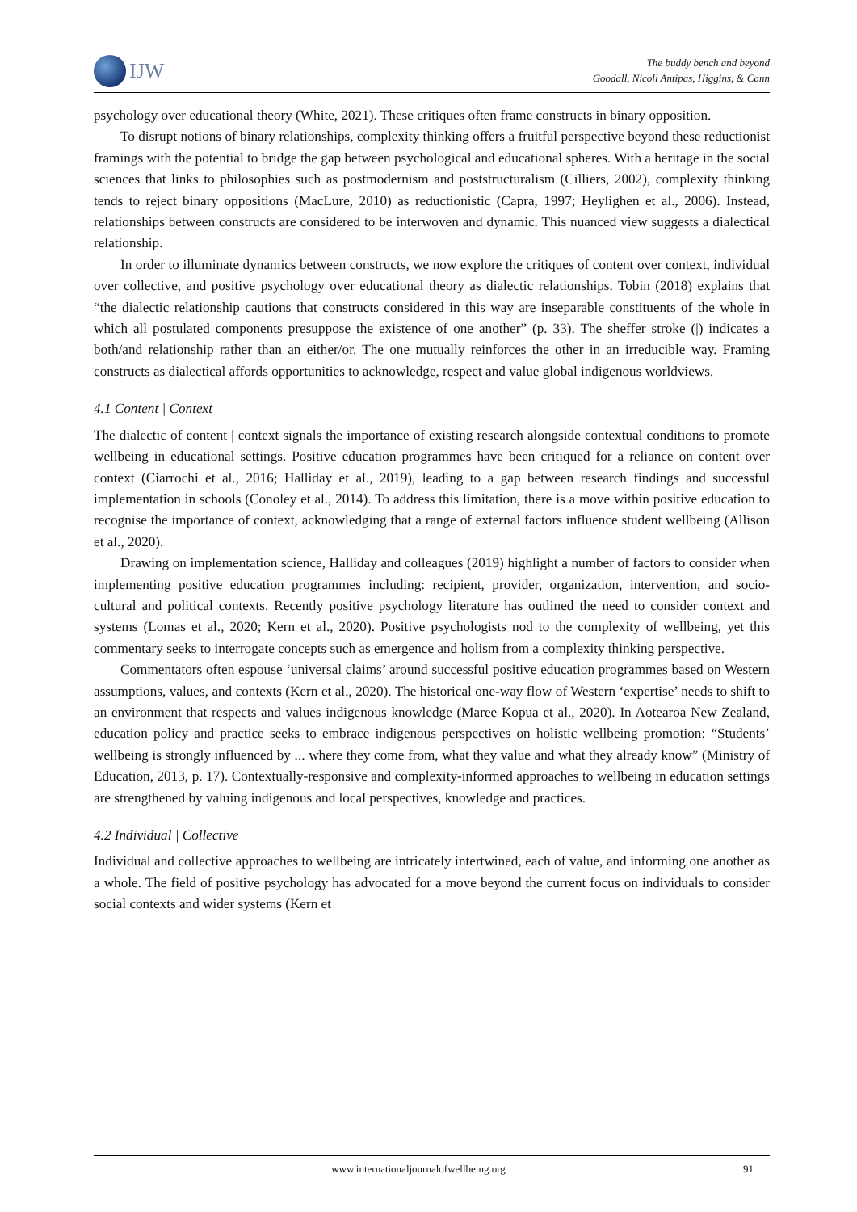IJW
The buddy bench and beyond
Goodall, Nicoll Antipas, Higgins, & Cann
psychology over educational theory (White, 2021). These critiques often frame constructs in binary opposition.
To disrupt notions of binary relationships, complexity thinking offers a fruitful perspective beyond these reductionist framings with the potential to bridge the gap between psychological and educational spheres. With a heritage in the social sciences that links to philosophies such as postmodernism and poststructuralism (Cilliers, 2002), complexity thinking tends to reject binary oppositions (MacLure, 2010) as reductionistic (Capra, 1997; Heylighen et al., 2006). Instead, relationships between constructs are considered to be interwoven and dynamic. This nuanced view suggests a dialectical relationship.
In order to illuminate dynamics between constructs, we now explore the critiques of content over context, individual over collective, and positive psychology over educational theory as dialectic relationships. Tobin (2018) explains that “the dialectic relationship cautions that constructs considered in this way are inseparable constituents of the whole in which all postulated components presuppose the existence of one another” (p. 33). The sheffer stroke (|) indicates a both/and relationship rather than an either/or. The one mutually reinforces the other in an irreducible way. Framing constructs as dialectical affords opportunities to acknowledge, respect and value global indigenous worldviews.
4.1 Content | Context
The dialectic of content | context signals the importance of existing research alongside contextual conditions to promote wellbeing in educational settings. Positive education programmes have been critiqued for a reliance on content over context (Ciarrochi et al., 2016; Halliday et al., 2019), leading to a gap between research findings and successful implementation in schools (Conoley et al., 2014). To address this limitation, there is a move within positive education to recognise the importance of context, acknowledging that a range of external factors influence student wellbeing (Allison et al., 2020).
Drawing on implementation science, Halliday and colleagues (2019) highlight a number of factors to consider when implementing positive education programmes including: recipient, provider, organization, intervention, and socio-cultural and political contexts. Recently positive psychology literature has outlined the need to consider context and systems (Lomas et al., 2020; Kern et al., 2020). Positive psychologists nod to the complexity of wellbeing, yet this commentary seeks to interrogate concepts such as emergence and holism from a complexity thinking perspective.
Commentators often espouse ‘universal claims’ around successful positive education programmes based on Western assumptions, values, and contexts (Kern et al., 2020). The historical one-way flow of Western ‘expertise’ needs to shift to an environment that respects and values indigenous knowledge (Maree Kopua et al., 2020). In Aotearoa New Zealand, education policy and practice seeks to embrace indigenous perspectives on holistic wellbeing promotion: “Students’ wellbeing is strongly influenced by ... where they come from, what they value and what they already know” (Ministry of Education, 2013, p. 17). Contextually-responsive and complexity-informed approaches to wellbeing in education settings are strengthened by valuing indigenous and local perspectives, knowledge and practices.
4.2 Individual | Collective
Individual and collective approaches to wellbeing are intricately intertwined, each of value, and informing one another as a whole. The field of positive psychology has advocated for a move beyond the current focus on individuals to consider social contexts and wider systems (Kern et
www.internationaljournalofwellbeing.org 91